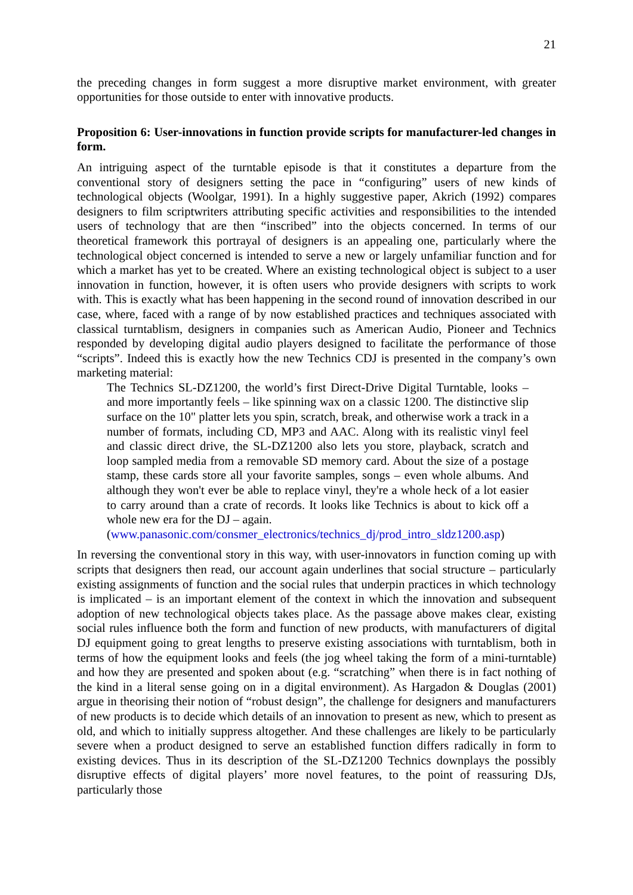21
the preceding changes in form suggest a more disruptive market environment, with greater opportunities for those outside to enter with innovative products.
Proposition 6: User-innovations in function provide scripts for manufacturer-led changes in form.
An intriguing aspect of the turntable episode is that it constitutes a departure from the conventional story of designers setting the pace in “configuring” users of new kinds of technological objects (Woolgar, 1991). In a highly suggestive paper, Akrich (1992) compares designers to film scriptwriters attributing specific activities and responsibilities to the intended users of technology that are then “inscribed” into the objects concerned. In terms of our theoretical framework this portrayal of designers is an appealing one, particularly where the technological object concerned is intended to serve a new or largely unfamiliar function and for which a market has yet to be created. Where an existing technological object is subject to a user innovation in function, however, it is often users who provide designers with scripts to work with. This is exactly what has been happening in the second round of innovation described in our case, where, faced with a range of by now established practices and techniques associated with classical turntablism, designers in companies such as American Audio, Pioneer and Technics responded by developing digital audio players designed to facilitate the performance of those “scripts”. Indeed this is exactly how the new Technics CDJ is presented in the company’s own marketing material:
The Technics SL-DZ1200, the world’s first Direct-Drive Digital Turntable, looks – and more importantly feels – like spinning wax on a classic 1200. The distinctive slip surface on the 10" platter lets you spin, scratch, break, and otherwise work a track in a number of formats, including CD, MP3 and AAC. Along with its realistic vinyl feel and classic direct drive, the SL-DZ1200 also lets you store, playback, scratch and loop sampled media from a removable SD memory card. About the size of a postage stamp, these cards store all your favorite samples, songs – even whole albums. And although they won't ever be able to replace vinyl, they're a whole heck of a lot easier to carry around than a crate of records. It looks like Technics is about to kick off a whole new era for the DJ – again.
(www.panasonic.com/consmer_electronics/technics_dj/prod_intro_sldz1200.asp)
In reversing the conventional story in this way, with user-innovators in function coming up with scripts that designers then read, our account again underlines that social structure – particularly existing assignments of function and the social rules that underpin practices in which technology is implicated – is an important element of the context in which the innovation and subsequent adoption of new technological objects takes place. As the passage above makes clear, existing social rules influence both the form and function of new products, with manufacturers of digital DJ equipment going to great lengths to preserve existing associations with turntablism, both in terms of how the equipment looks and feels (the jog wheel taking the form of a mini-turntable) and how they are presented and spoken about (e.g. “scratching” when there is in fact nothing of the kind in a literal sense going on in a digital environment). As Hargadon & Douglas (2001) argue in theorising their notion of “robust design”, the challenge for designers and manufacturers of new products is to decide which details of an innovation to present as new, which to present as old, and which to initially suppress altogether. And these challenges are likely to be particularly severe when a product designed to serve an established function differs radically in form to existing devices. Thus in its description of the SL-DZ1200 Technics downplays the possibly disruptive effects of digital players’ more novel features, to the point of reassuring DJs, particularly those